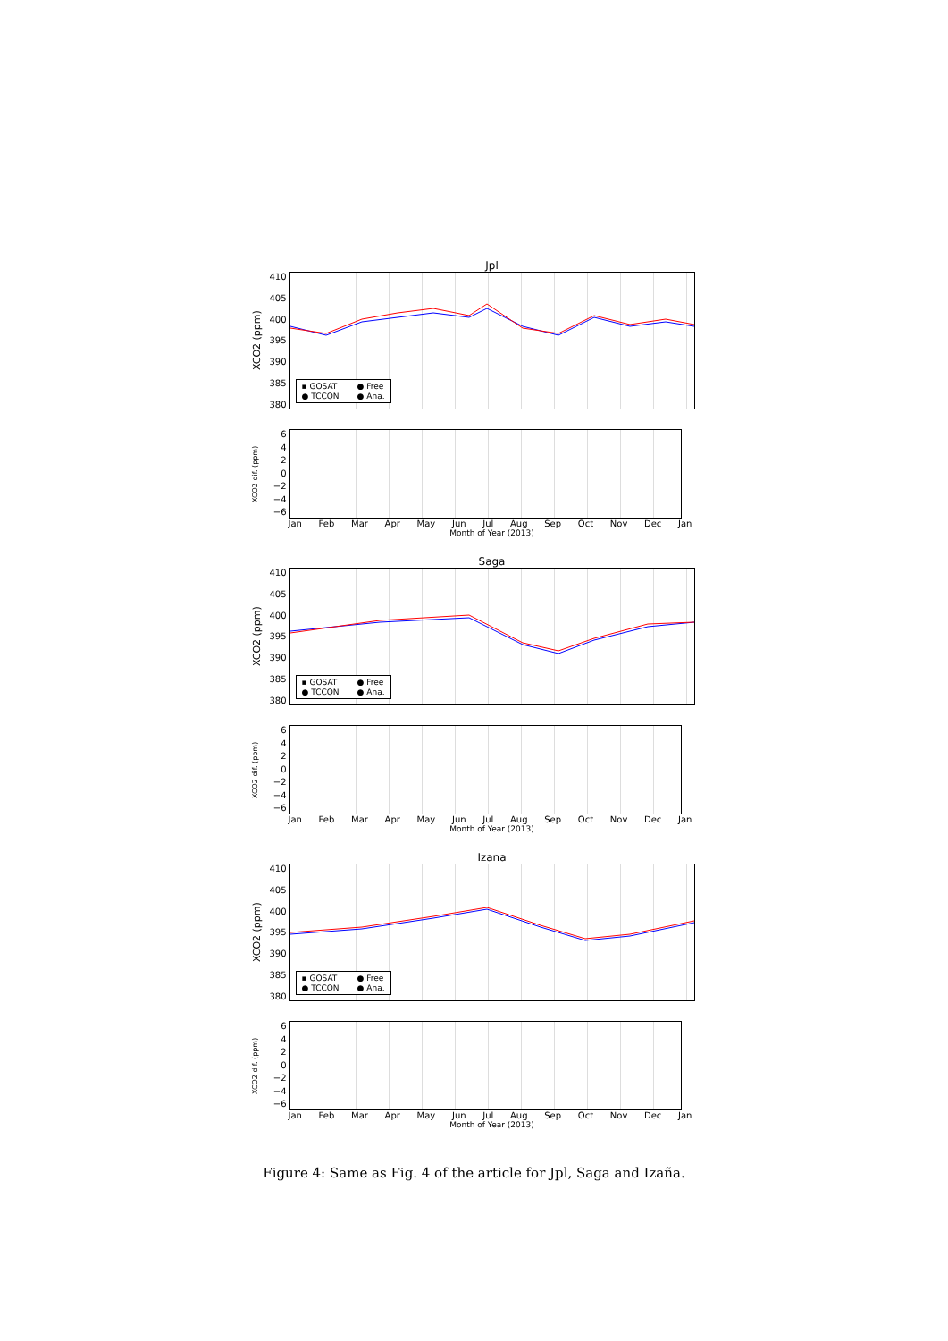Jpl
XCO2 (ppm)
410
405
400
395
390
385
380
▪ GOSAT ● Free ● TCCON ● Ana.
XCO2 dif. (ppm)
6420
−2
−4
−6
Jan Feb Mar Apr May Jun Jul Aug Sep Oct Nov Dec Jan
Month of Year (2013)
Saga
XCO2 (ppm)
410
405
400
395
390
385
380
▪ GOSAT ● Free ● TCCON ● Ana.
XCO2 dif. (ppm)
6420
−2
−4
−6
Jan Feb Mar Apr May Jun Jul Aug Sep Oct Nov Dec Jan
Month of Year (2013)
Izana
XCO2 (ppm)
410
405
400
395
390
385
380
▪ GOSAT ● Free ● TCCON ● Ana.
XCO2 dif. (ppm)
6420
−2
−4
−6
Jan Feb Mar Apr May Jun Jul Aug Sep Oct Nov Dec Jan
Month of Year (2013)
Figure 4: Same as Fig. 4 of the article for Jpl, Saga and Izaña.